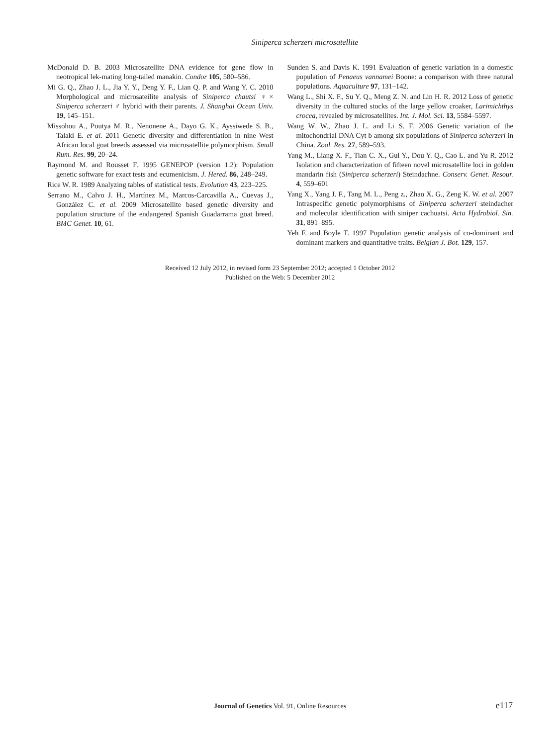Siniperca scherzeri microsatellite
McDonald D. B. 2003 Microsatellite DNA evidence for gene flow in neotropical lek-mating long-tailed manakin. Condor 105, 580–586.
Mi G. Q., Zhao J. L., Jia Y. Y., Deng Y. F., Lian Q. P. and Wang Y. C. 2010 Morphological and microsateilite analysis of Siniperca chautsi ♀× Siniperca scherzeri ♂ hybrid with their parents. J. Shanghai Ocean Univ. 19, 145–151.
Missohou A., Poutya M. R., Nenonene A., Dayo G. K., Ayssiwede S. B., Talaki E. et al. 2011 Genetic diversity and differentiation in nine West African local goat breeds assessed via microsatellite polymorphism. Small Rum. Res. 99, 20–24.
Raymond M. and Rousset F. 1995 GENEPOP (version 1.2): Population genetic software for exact tests and ecumenicism. J. Hered. 86, 248–249.
Rice W. R. 1989 Analyzing tables of statistical tests. Evolution 43, 223–225.
Serrano M., Calvo J. H., Martínez M., Marcos-Carcavilla A., Cuevas J., González C. et al. 2009 Microsatellite based genetic diversity and population structure of the endangered Spanish Guadarrama goat breed. BMC Genet. 10, 61.
Sunden S. and Davis K. 1991 Evaluation of genetic variation in a domestic population of Penaeus vannamei Boone: a comparison with three natural populations. Aquaculture 97, 131–142.
Wang L., Shi X. F., Su Y. Q., Meng Z. N. and Lin H. R. 2012 Loss of genetic diversity in the cultured stocks of the large yellow croaker, Larimichthys crocea, revealed by microsatellites. Int. J. Mol. Sci. 13, 5584–5597.
Wang W. W., Zhao J. L. and Li S. F. 2006 Genetic variation of the mitochondrial DNA Cyt b among six populations of Siniperca scherzeri in China. Zool. Res. 27, 589–593.
Yang M., Liang X. F., Tian C. X., Gul Y., Dou Y. Q., Cao L. and Yu R. 2012 Isolation and characterization of fifteen novel microsatellite loci in golden mandarin fish (Siniperca scherzeri) Steindachne. Conserv. Genet. Resour. 4, 559–601
Yang X., Yang J. F., Tang M. L., Peng z., Zhao X. G., Zeng K. W. et al. 2007 Intraspecific genetic polymorphisms of Siniperca scherzeri steindacher and molecular identification with siniper cachuatsi. Acta Hydrobiol. Sin. 31, 891–895.
Yeh F. and Boyle T. 1997 Population genetic analysis of co-dominant and dominant markers and quantitative traits. Belgian J. Bot. 129, 157.
Received 12 July 2012, in revised form 23 September 2012; accepted 1 October 2012
Published on the Web: 5 December 2012
Journal of Genetics Vol. 91, Online Resources
e117